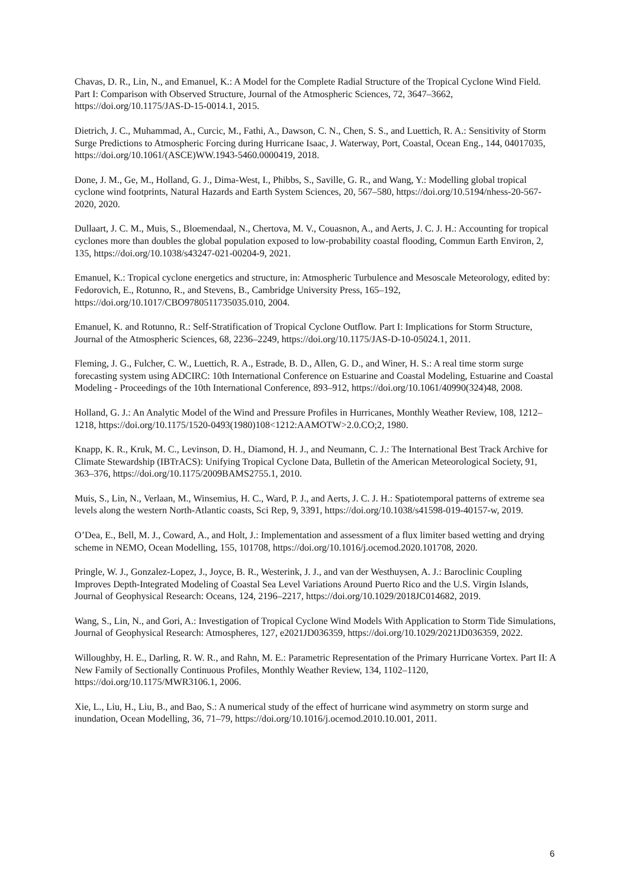Chavas, D. R., Lin, N., and Emanuel, K.: A Model for the Complete Radial Structure of the Tropical Cyclone Wind Field. Part I: Comparison with Observed Structure, Journal of the Atmospheric Sciences, 72, 3647–3662, https://doi.org/10.1175/JAS-D-15-0014.1, 2015.
Dietrich, J. C., Muhammad, A., Curcic, M., Fathi, A., Dawson, C. N., Chen, S. S., and Luettich, R. A.: Sensitivity of Storm Surge Predictions to Atmospheric Forcing during Hurricane Isaac, J. Waterway, Port, Coastal, Ocean Eng., 144, 04017035, https://doi.org/10.1061/(ASCE)WW.1943-5460.0000419, 2018.
Done, J. M., Ge, M., Holland, G. J., Dima-West, I., Phibbs, S., Saville, G. R., and Wang, Y.: Modelling global tropical cyclone wind footprints, Natural Hazards and Earth System Sciences, 20, 567–580, https://doi.org/10.5194/nhess-20-567-2020, 2020.
Dullaart, J. C. M., Muis, S., Bloemendaal, N., Chertova, M. V., Couasnon, A., and Aerts, J. C. J. H.: Accounting for tropical cyclones more than doubles the global population exposed to low-probability coastal flooding, Commun Earth Environ, 2, 135, https://doi.org/10.1038/s43247-021-00204-9, 2021.
Emanuel, K.: Tropical cyclone energetics and structure, in: Atmospheric Turbulence and Mesoscale Meteorology, edited by: Fedorovich, E., Rotunno, R., and Stevens, B., Cambridge University Press, 165–192, https://doi.org/10.1017/CBO9780511735035.010, 2004.
Emanuel, K. and Rotunno, R.: Self-Stratification of Tropical Cyclone Outflow. Part I: Implications for Storm Structure, Journal of the Atmospheric Sciences, 68, 2236–2249, https://doi.org/10.1175/JAS-D-10-05024.1, 2011.
Fleming, J. G., Fulcher, C. W., Luettich, R. A., Estrade, B. D., Allen, G. D., and Winer, H. S.: A real time storm surge forecasting system using ADCIRC: 10th International Conference on Estuarine and Coastal Modeling, Estuarine and Coastal Modeling - Proceedings of the 10th International Conference, 893–912, https://doi.org/10.1061/40990(324)48, 2008.
Holland, G. J.: An Analytic Model of the Wind and Pressure Profiles in Hurricanes, Monthly Weather Review, 108, 1212–1218, https://doi.org/10.1175/1520-0493(1980)108<1212:AAMOTW>2.0.CO;2, 1980.
Knapp, K. R., Kruk, M. C., Levinson, D. H., Diamond, H. J., and Neumann, C. J.: The International Best Track Archive for Climate Stewardship (IBTrACS): Unifying Tropical Cyclone Data, Bulletin of the American Meteorological Society, 91, 363–376, https://doi.org/10.1175/2009BAMS2755.1, 2010.
Muis, S., Lin, N., Verlaan, M., Winsemius, H. C., Ward, P. J., and Aerts, J. C. J. H.: Spatiotemporal patterns of extreme sea levels along the western North-Atlantic coasts, Sci Rep, 9, 3391, https://doi.org/10.1038/s41598-019-40157-w, 2019.
O’Dea, E., Bell, M. J., Coward, A., and Holt, J.: Implementation and assessment of a flux limiter based wetting and drying scheme in NEMO, Ocean Modelling, 155, 101708, https://doi.org/10.1016/j.ocemod.2020.101708, 2020.
Pringle, W. J., Gonzalez-Lopez, J., Joyce, B. R., Westerink, J. J., and van der Westhuysen, A. J.: Baroclinic Coupling Improves Depth-Integrated Modeling of Coastal Sea Level Variations Around Puerto Rico and the U.S. Virgin Islands, Journal of Geophysical Research: Oceans, 124, 2196–2217, https://doi.org/10.1029/2018JC014682, 2019.
Wang, S., Lin, N., and Gori, A.: Investigation of Tropical Cyclone Wind Models With Application to Storm Tide Simulations, Journal of Geophysical Research: Atmospheres, 127, e2021JD036359, https://doi.org/10.1029/2021JD036359, 2022.
Willoughby, H. E., Darling, R. W. R., and Rahn, M. E.: Parametric Representation of the Primary Hurricane Vortex. Part II: A New Family of Sectionally Continuous Profiles, Monthly Weather Review, 134, 1102–1120, https://doi.org/10.1175/MWR3106.1, 2006.
Xie, L., Liu, H., Liu, B., and Bao, S.: A numerical study of the effect of hurricane wind asymmetry on storm surge and inundation, Ocean Modelling, 36, 71–79, https://doi.org/10.1016/j.ocemod.2010.10.001, 2011.
6